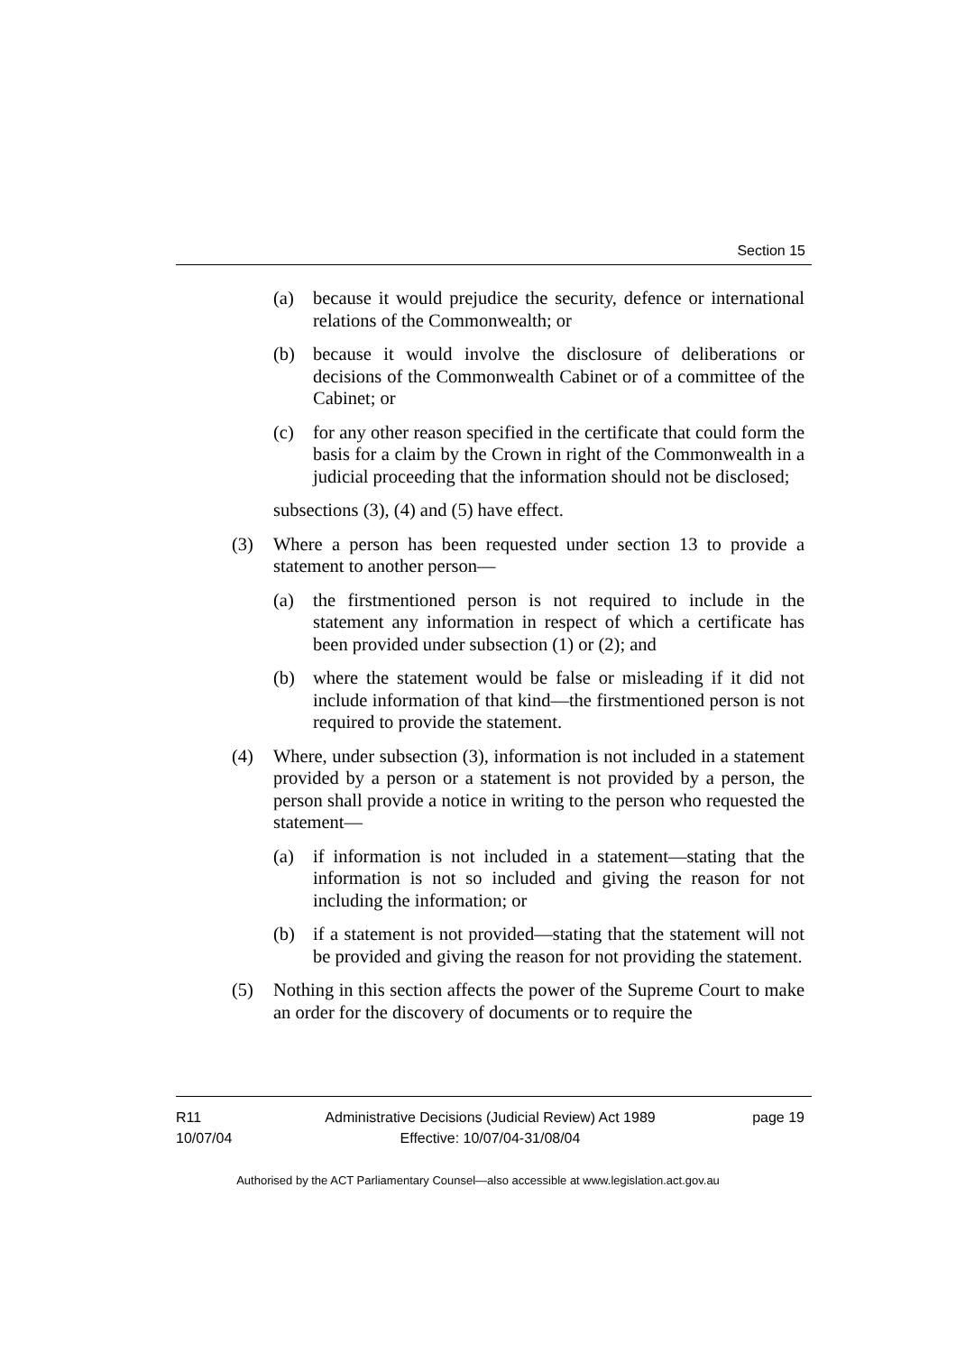Section 15
(a) because it would prejudice the security, defence or international relations of the Commonwealth; or
(b) because it would involve the disclosure of deliberations or decisions of the Commonwealth Cabinet or of a committee of the Cabinet; or
(c) for any other reason specified in the certificate that could form the basis for a claim by the Crown in right of the Commonwealth in a judicial proceeding that the information should not be disclosed;
subsections (3), (4) and (5) have effect.
(3) Where a person has been requested under section 13 to provide a statement to another person—
(a) the firstmentioned person is not required to include in the statement any information in respect of which a certificate has been provided under subsection (1) or (2); and
(b) where the statement would be false or misleading if it did not include information of that kind—the firstmentioned person is not required to provide the statement.
(4) Where, under subsection (3), information is not included in a statement provided by a person or a statement is not provided by a person, the person shall provide a notice in writing to the person who requested the statement—
(a) if information is not included in a statement—stating that the information is not so included and giving the reason for not including the information; or
(b) if a statement is not provided—stating that the statement will not be provided and giving the reason for not providing the statement.
(5) Nothing in this section affects the power of the Supreme Court to make an order for the discovery of documents or to require the
R11
10/07/04
Administrative Decisions (Judicial Review) Act 1989
Effective: 10/07/04-31/08/04
page 19
Authorised by the ACT Parliamentary Counsel—also accessible at www.legislation.act.gov.au